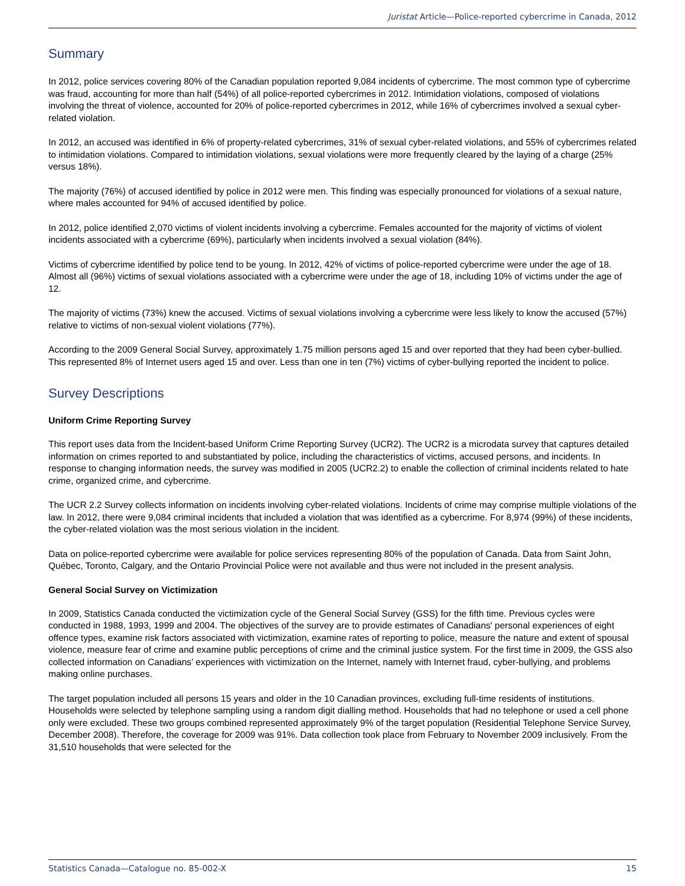Juristat Article—Police-reported cybercrime in Canada, 2012
Summary
In 2012, police services covering 80% of the Canadian population reported 9,084 incidents of cybercrime. The most common type of cybercrime was fraud, accounting for more than half (54%) of all police-reported cybercrimes in 2012. Intimidation violations, composed of violations involving the threat of violence, accounted for 20% of police-reported cybercrimes in 2012, while 16% of cybercrimes involved a sexual cyber-related violation.
In 2012, an accused was identified in 6% of property-related cybercrimes, 31% of sexual cyber-related violations, and 55% of cybercrimes related to intimidation violations. Compared to intimidation violations, sexual violations were more frequently cleared by the laying of a charge (25% versus 18%).
The majority (76%) of accused identified by police in 2012 were men. This finding was especially pronounced for violations of a sexual nature, where males accounted for 94% of accused identified by police.
In 2012, police identified 2,070 victims of violent incidents involving a cybercrime. Females accounted for the majority of victims of violent incidents associated with a cybercrime (69%), particularly when incidents involved a sexual violation (84%).
Victims of cybercrime identified by police tend to be young. In 2012, 42% of victims of police-reported cybercrime were under the age of 18. Almost all (96%) victims of sexual violations associated with a cybercrime were under the age of 18, including 10% of victims under the age of 12.
The majority of victims (73%) knew the accused. Victims of sexual violations involving a cybercrime were less likely to know the accused (57%) relative to victims of non-sexual violent violations (77%).
According to the 2009 General Social Survey, approximately 1.75 million persons aged 15 and over reported that they had been cyber-bullied. This represented 8% of Internet users aged 15 and over. Less than one in ten (7%) victims of cyber-bullying reported the incident to police.
Survey Descriptions
Uniform Crime Reporting Survey
This report uses data from the Incident-based Uniform Crime Reporting Survey (UCR2). The UCR2 is a microdata survey that captures detailed information on crimes reported to and substantiated by police, including the characteristics of victims, accused persons, and incidents. In response to changing information needs, the survey was modified in 2005 (UCR2.2) to enable the collection of criminal incidents related to hate crime, organized crime, and cybercrime.
The UCR 2.2 Survey collects information on incidents involving cyber-related violations. Incidents of crime may comprise multiple violations of the law. In 2012, there were 9,084 criminal incidents that included a violation that was identified as a cybercrime. For 8,974 (99%) of these incidents, the cyber-related violation was the most serious violation in the incident.
Data on police-reported cybercrime were available for police services representing 80% of the population of Canada. Data from Saint John, Québec, Toronto, Calgary, and the Ontario Provincial Police were not available and thus were not included in the present analysis.
General Social Survey on Victimization
In 2009, Statistics Canada conducted the victimization cycle of the General Social Survey (GSS) for the fifth time. Previous cycles were conducted in 1988, 1993, 1999 and 2004. The objectives of the survey are to provide estimates of Canadians' personal experiences of eight offence types, examine risk factors associated with victimization, examine rates of reporting to police, measure the nature and extent of spousal violence, measure fear of crime and examine public perceptions of crime and the criminal justice system. For the first time in 2009, the GSS also collected information on Canadians’ experiences with victimization on the Internet, namely with Internet fraud, cyber-bullying, and problems making online purchases.
The target population included all persons 15 years and older in the 10 Canadian provinces, excluding full-time residents of institutions. Households were selected by telephone sampling using a random digit dialling method. Households that had no telephone or used a cell phone only were excluded. These two groups combined represented approximately 9% of the target population (Residential Telephone Service Survey, December 2008). Therefore, the coverage for 2009 was 91%. Data collection took place from February to November 2009 inclusively. From the 31,510 households that were selected for the
Statistics Canada—Catalogue no. 85-002-X 15